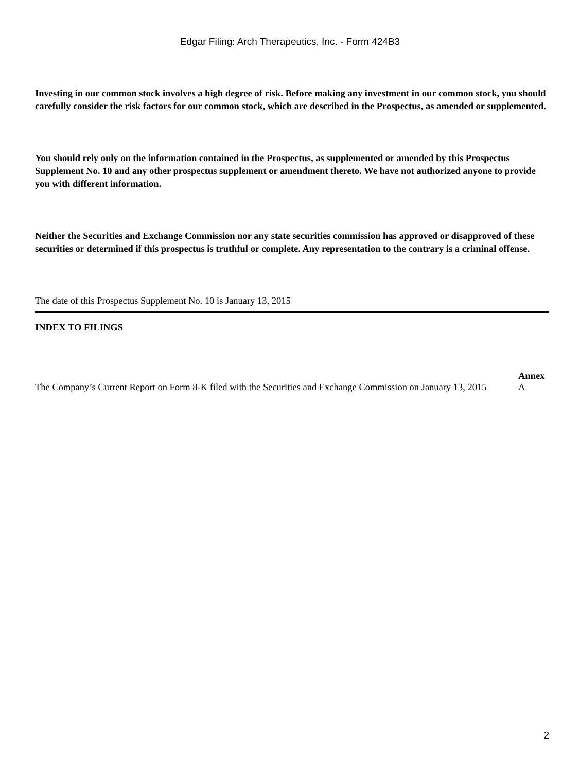Edgar Filing: Arch Therapeutics, Inc. - Form 424B3
Investing in our common stock involves a high degree of risk. Before making any investment in our common stock, you should carefully consider the risk factors for our common stock, which are described in the Prospectus, as amended or supplemented.
You should rely only on the information contained in the Prospectus, as supplemented or amended by this Prospectus Supplement No. 10 and any other prospectus supplement or amendment thereto. We have not authorized anyone to provide you with different information.
Neither the Securities and Exchange Commission nor any state securities commission has approved or disapproved of these securities or determined if this prospectus is truthful or complete. Any representation to the contrary is a criminal offense.
The date of this Prospectus Supplement No. 10 is January 13, 2015
INDEX TO FILINGS
| | Annex |
| --- | --- |
| The Company’s Current Report on Form 8-K filed with the Securities and Exchange Commission on January 13, 2015 | A |
2